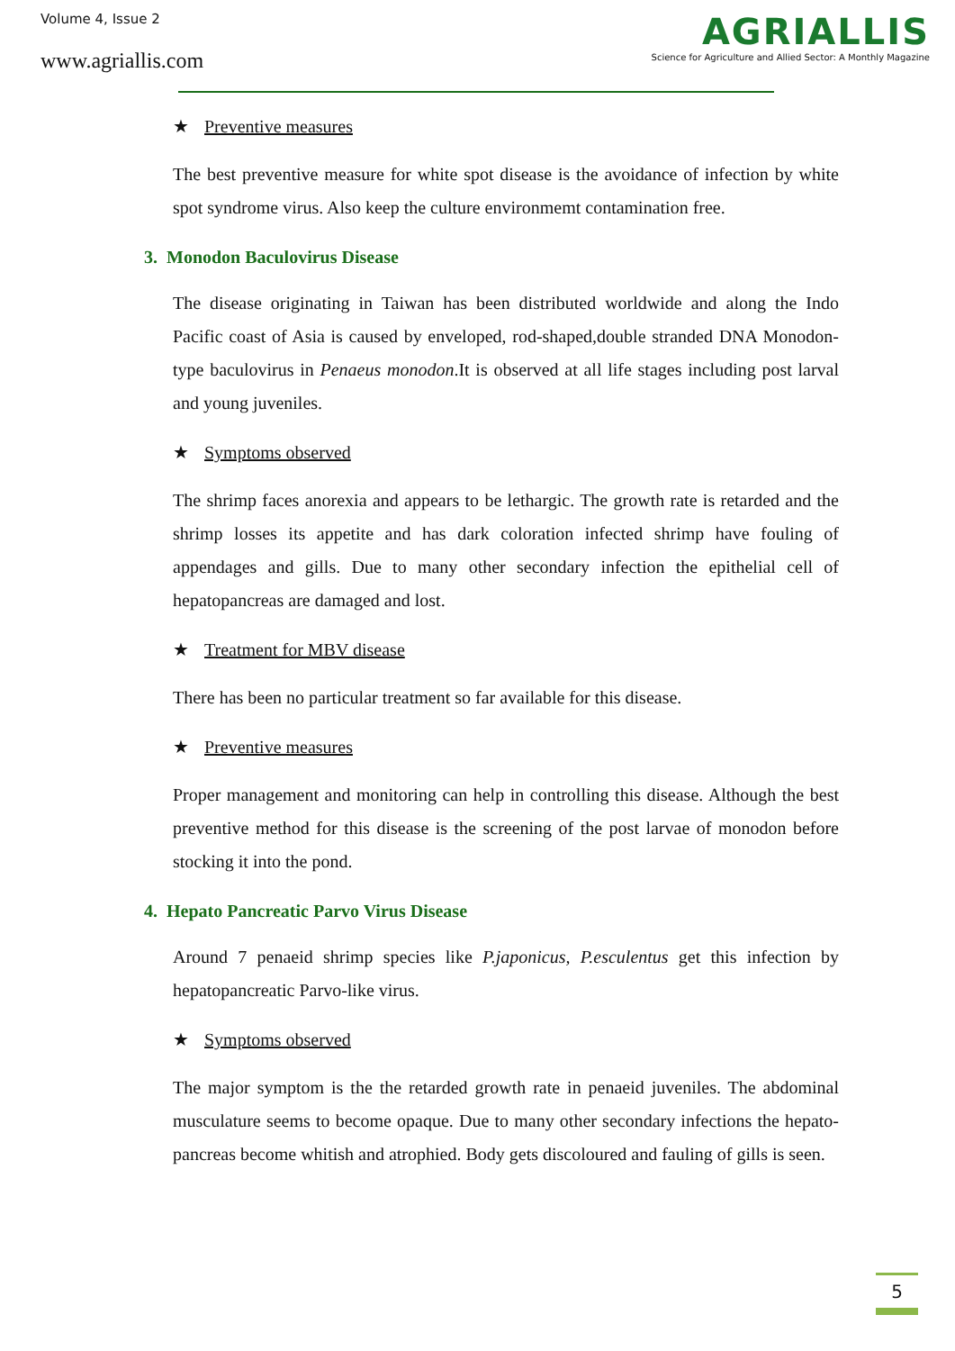Volume 4, Issue 2
www.agriallis.com
AGRIALLIS
Science for Agriculture and Allied Sector: A Monthly Magazine
★ Preventive measures
The best preventive measure for white spot disease is the avoidance of infection by white spot syndrome virus. Also keep the culture environmemt contamination free.
3. Monodon Baculovirus Disease
The disease originating in Taiwan has been distributed worldwide and along the Indo Pacific coast of Asia is caused by enveloped, rod-shaped,double stranded DNA Monodon-type baculovirus in Penaeus monodon.It is observed at all life stages including post larval and young juveniles.
★ Symptoms observed
The shrimp faces anorexia and appears to be lethargic. The growth rate is retarded and the shrimp losses its appetite and has dark coloration infected shrimp have fouling of appendages and gills. Due to many other secondary infection the epithelial cell of hepatopancreas are damaged and lost.
★ Treatment for MBV disease
There has been no particular treatment so far available for this disease.
★ Preventive measures
Proper management and monitoring can help in controlling this disease. Although the best preventive method for this disease is the screening of the post larvae of monodon before stocking it into the pond.
4. Hepato Pancreatic Parvo Virus Disease
Around 7 penaeid shrimp species like P.japonicus, P.esculentus get this infection by hepatopancreatic Parvo-like virus.
★ Symptoms observed
The major symptom is the the retarded growth rate in penaeid juveniles. The abdominal musculature seems to become opaque. Due to many other secondary infections the hepato-pancreas become whitish and atrophied. Body gets discoloured and fauling of gills is seen.
5